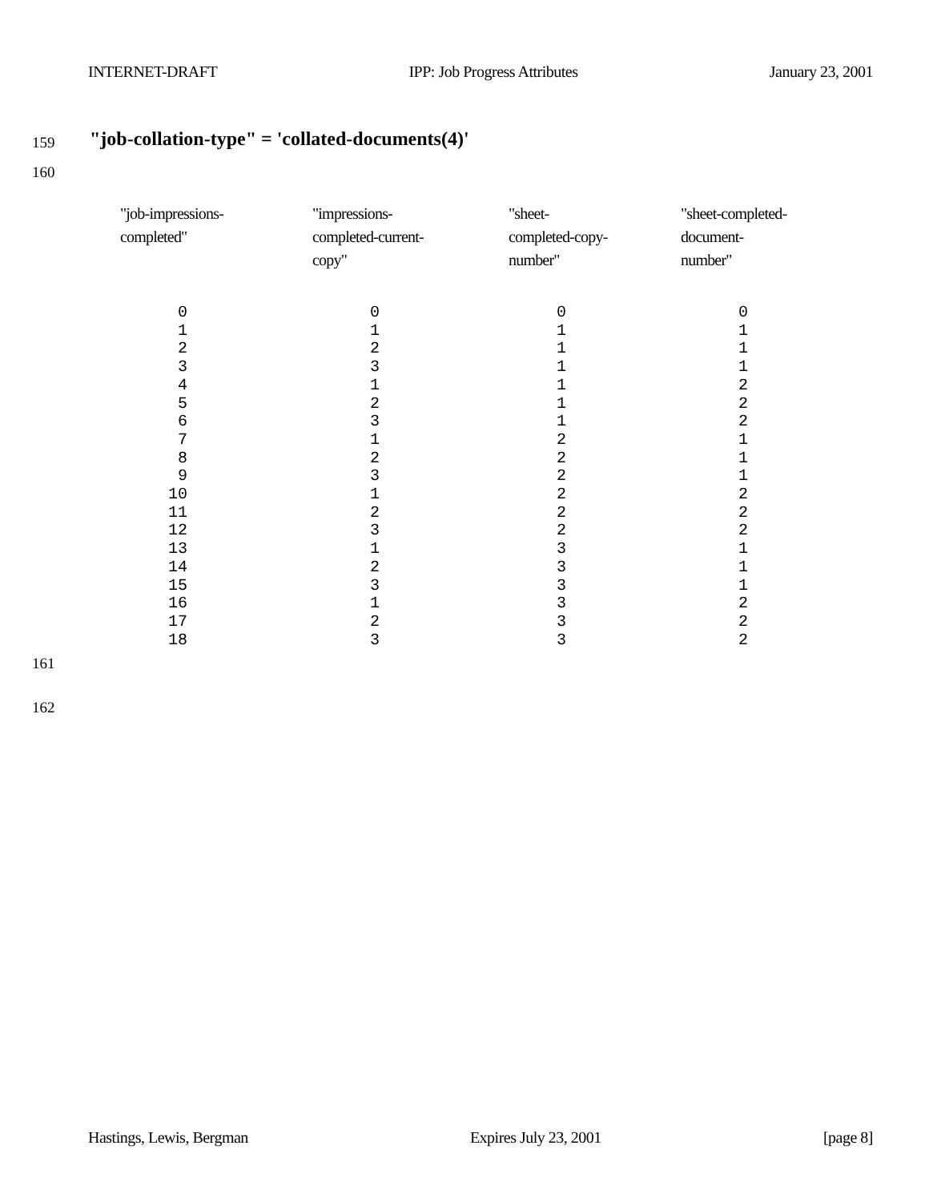INTERNET-DRAFT IPP: Job Progress Attributes January 23, 2001
159
"job-collation-type" = 'collated-documents(4)'
160
| "job-impressions- completed" | "impressions- completed-current- copy" | "sheet- completed-copy- number" | "sheet-completed- document- number" |
| --- | --- | --- | --- |
| 0 1 2 3 4 5 6 7 8 9 10 11 12 13 14 15 16 17 18 | 0 1 2 3 1 2 3 1 2 3 1 2 3 1 2 3 1 2 3 | 0 1 1 1 1 1 1 2 2 2 2 2 2 3 3 3 3 3 3 | 0 1 1 1 2 2 2 1 1 1 2 2 2 1 1 1 2 2 2 |
161
162
Hastings, Lewis, Bergman Expires July 23, 2001 [page 8]